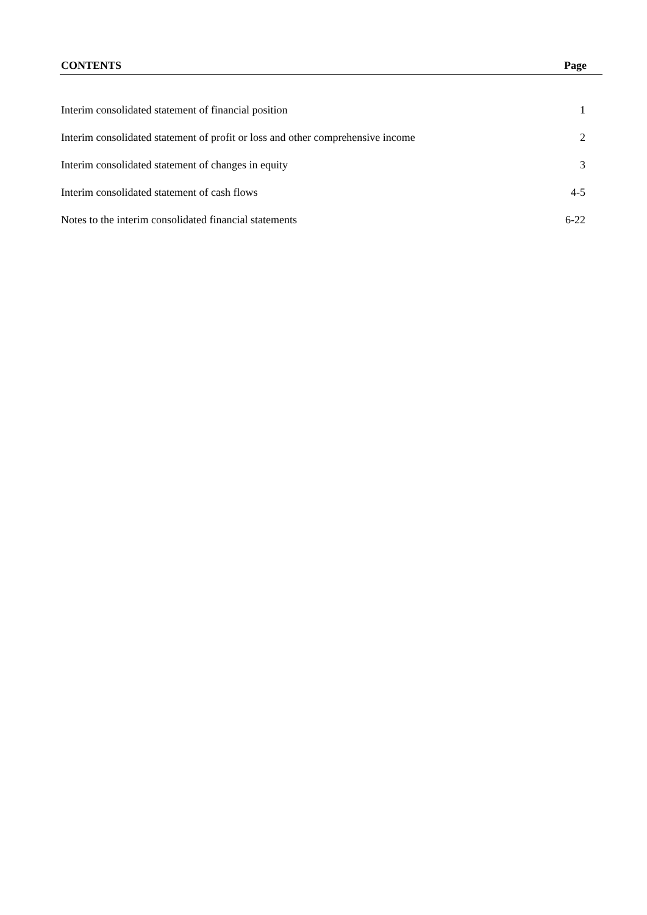| CONTENTS | Page |
| --- | --- |
| Interim consolidated statement of financial position | 1 |
| Interim consolidated statement of profit or loss and other comprehensive income | 2 |
| Interim consolidated statement of changes in equity | 3 |
| Interim consolidated statement of cash flows | 4-5 |
| Notes to the interim consolidated financial statements | 6-22 |